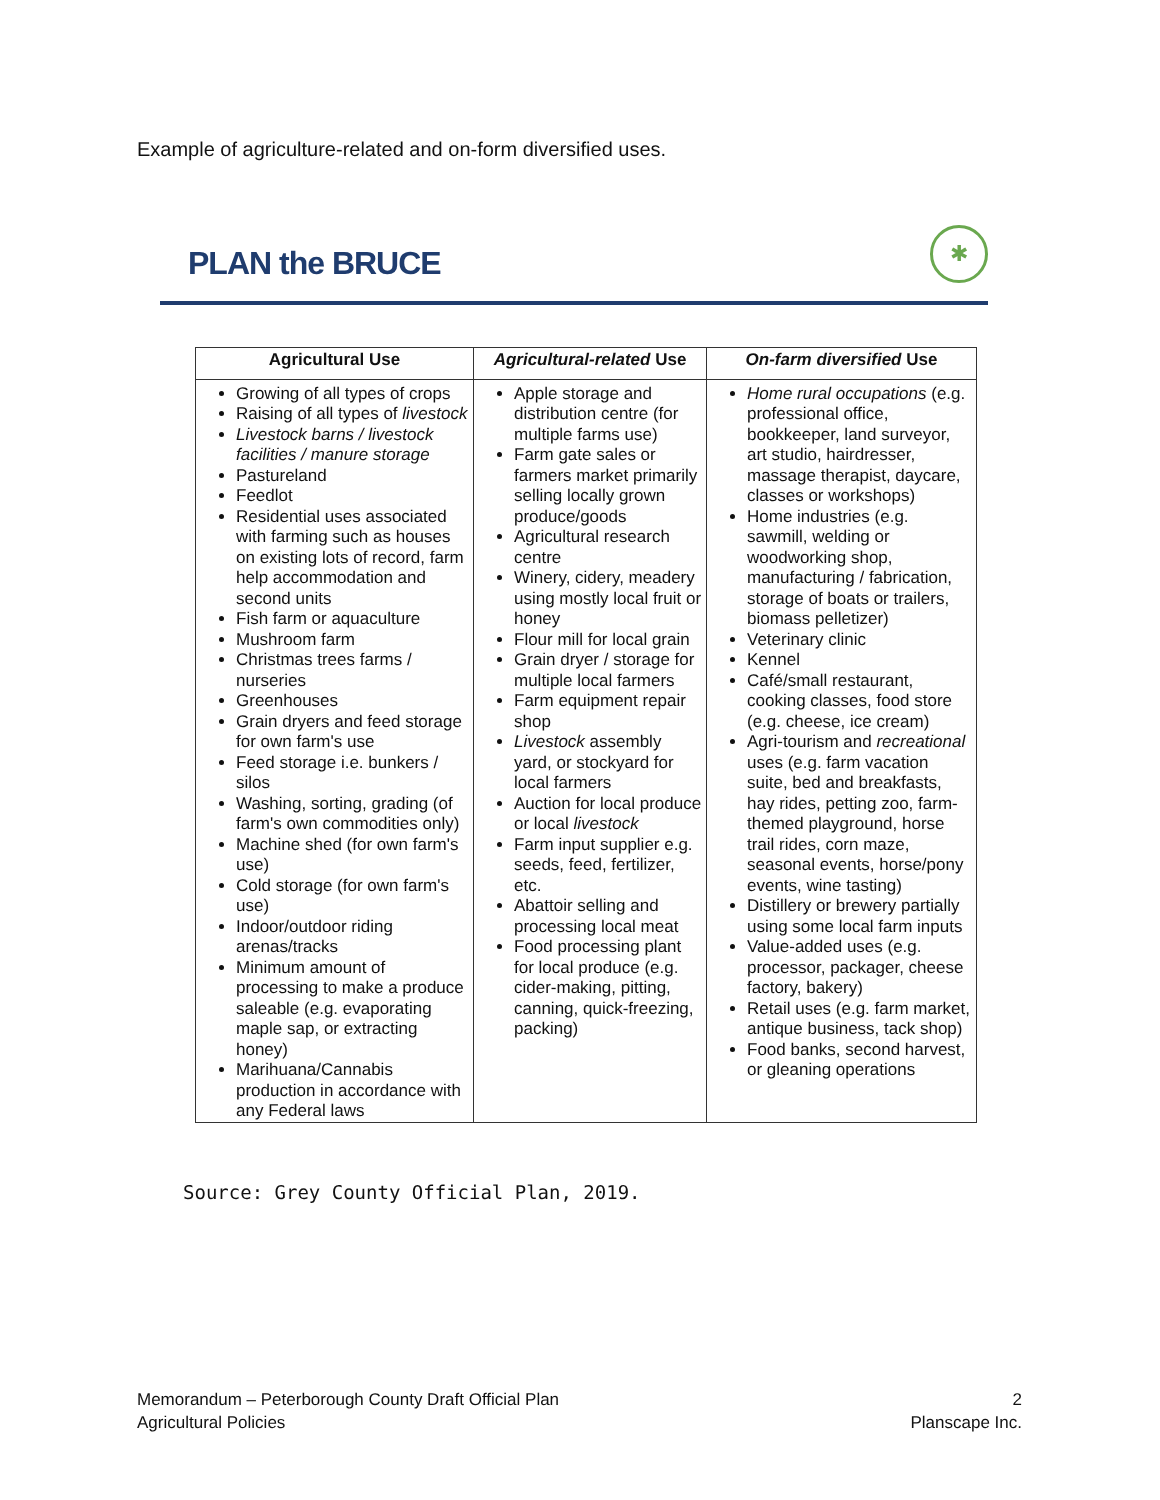Example of agriculture-related and on-form diversified uses.
PLAN the BRUCE
✱
| Agricultural Use | Agricultural-related Use | On-farm diversified Use |
| --- | --- | --- |
| Growing of all types of crops Raising of all types of livestock Livestock barns / livestock facilities / manure storage Pastureland Feedlot Residential uses associated with farming such as houses on existing lots of record, farm help accommodation and second units Fish farm or aquaculture Mushroom farm Christmas trees farms / nurseries Greenhouses Grain dryers and feed storage for own farm's use Feed storage i.e. bunkers / silos Washing, sorting, grading (of farm's own commodities only) Machine shed (for own farm's use) Cold storage (for own farm's use) Indoor/outdoor riding arenas/tracks Minimum amount of processing to make a produce saleable (e.g. evaporating maple sap, or extracting honey) Marihuana/Cannabis production in accordance with any Federal laws | Apple storage and distribution centre (for multiple farms use) Farm gate sales or farmers market primarily selling locally grown produce/goods Agricultural research centre Winery, cidery, meadery using mostly local fruit or honey Flour mill for local grain Grain dryer / storage for multiple local farmers Farm equipment repair shop Livestock assembly yard, or stockyard for local farmers Auction for local produce or local livestock Farm input supplier e.g. seeds, feed, fertilizer, etc. Abattoir selling and processing local meat Food processing plant for local produce (e.g. cider-making, pitting, canning, quick-freezing, packing) | Home rural occupations (e.g. professional office, bookkeeper, land surveyor, art studio, hairdresser, massage therapist, daycare, classes or workshops) Home industries (e.g. sawmill, welding or woodworking shop, manufacturing / fabrication, storage of boats or trailers, biomass pelletizer) Veterinary clinic Kennel Café/small restaurant, cooking classes, food store (e.g. cheese, ice cream) Agri-tourism and recreational uses (e.g. farm vacation suite, bed and breakfasts, hay rides, petting zoo, farm-themed playground, horse trail rides, corn maze, seasonal events, horse/pony events, wine tasting) Distillery or brewery partially using some local farm inputs Value-added uses (e.g. processor, packager, cheese factory, bakery) Retail uses (e.g. farm market, antique business, tack shop) Food banks, second harvest, or gleaning operations |
Source: Grey County Official Plan, 2019.
Memorandum – Peterborough County Draft Official Plan
Agricultural Policies
2
Planscape Inc.